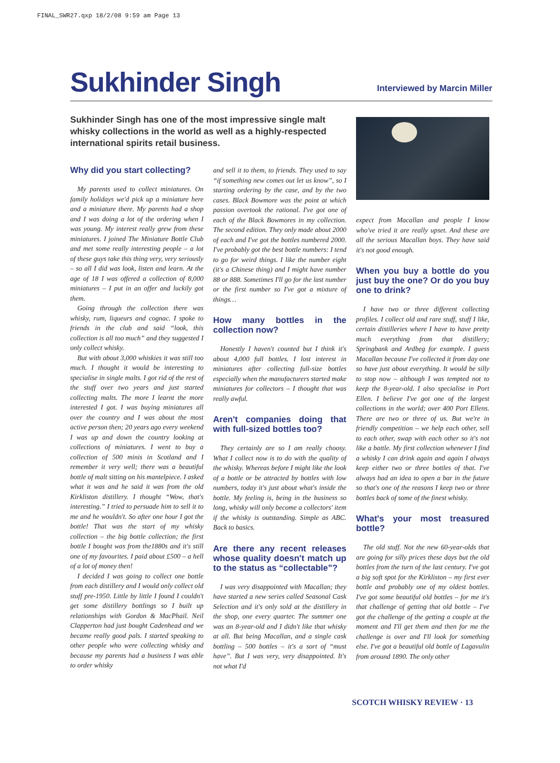FINAL_SWR27.qxp 18/2/08 9:59 am Page 13
Sukhinder Singh
Interviewed by Marcin Miller
Sukhinder Singh has one of the most impressive single malt whisky collections in the world as well as a highly-respected international spirits retail business.
Why did you start collecting?
My parents used to collect miniatures. On family holidays we'd pick up a miniature here and a miniature there. My parents had a shop and I was doing a lot of the ordering when I was young. My interest really grew from these miniatures. I joined The Miniature Bottle Club and met some really interesting people – a lot of these guys take this thing very, very seriously – so all I did was look, listen and learn. At the age of 18 I was offered a collection of 8,000 miniatures – I put in an offer and luckily got them.
Going through the collection there was whisky, rum, liqueurs and cognac. I spoke to friends in the club and said “look, this collection is all too much” and they suggested I only collect whisky.
But with about 3,000 whiskies it was still too much. I thought it would be interesting to specialise in single malts. I got rid of the rest of the stuff over two years and just started collecting malts. The more I learnt the more interested I got. I was buying miniatures all over the country and I was about the most active person then; 20 years ago every weekend I was up and down the country looking at collections of miniatures. I went to buy a collection of 500 minis in Scotland and I remember it very well; there was a beautiful bottle of malt sitting on his mantelpiece. I asked what it was and he said it was from the old Kirkliston distillery. I thought “Wow, that's interesting.” I tried to persuade him to sell it to me and he wouldn't. So after one hour I got the bottle! That was the start of my whisky collection – the big bottle collection; the first bottle I bought was from the1880s and it's still one of my favourites. I paid about £500 – a hell of a lot of money then!
I decided I was going to collect one bottle from each distillery and I would only collect old stuff pre-1950. Little by little I found I couldn't get some distillery bottlings so I built up relationships with Gordon & MacPhail. Neil Clapperton had just bought Cadenhead and we became really good pals. I started speaking to other people who were collecting whisky and because my parents had a business I was able to order whisky
and sell it to them, to friends. They used to say “if something new comes out let us know”, so I starting ordering by the case, and by the two cases. Black Bowmore was the point at which passion overtook the rational. I've got one of each of the Black Bowmores in my collection. The second edition. They only made about 2000 of each and I've got the bottles numbered 2000. I've probably got the best bottle numbers: I tend to go for weird things. I like the number eight (it's a Chinese thing) and I might have number 88 or 888. Sometimes I'll go for the last number or the first number so I've got a mixture of things…
How many bottles in the collection now?
Honestly I haven't counted but I think it's about 4,000 full bottles. I lost interest in miniatures after collecting full-size bottles especially when the manufacturers started make miniatures for collectors – I thought that was really awful.
Aren't companies doing that with full-sized bottles too?
They certainly are so I am really choosy. What I collect now is to do with the quality of the whisky. Whereas before I might like the look of a bottle or be attracted by bottles with low numbers, today it's just about what's inside the bottle. My feeling is, being in the business so long, whisky will only become a collectors' item if the whisky is outstanding. Simple as ABC. Back to basics.
Are there any recent releases whose quality doesn't match up to the status as “collectable”?
I was very disappointed with Macallan; they have started a new series called Seasonal Cask Selection and it's only sold at the distillery in the shop, one every quarter. The summer one was an 8-year-old and I didn't like that whisky at all. But being Macallan, and a single cask bottling – 500 bottles – it's a sort of “must have”. But I was very, very disappointed. It's not what I'd
expect from Macallan and people I know who've tried it are really upset. And these are all the serious Macallan boys. They have said it's not good enough.
When you buy a bottle do you just buy the one? Or do you buy one to drink?
I have two or three different collecting profiles. I collect old and rare stuff, stuff I like, certain distilleries where I have to have pretty much everything from that distillery; Springbank and Ardbeg for example. I guess Macallan because I've collected it from day one so have just about everything. It would be silly to stop now – although I was tempted not to keep the 8-year-old. I also specialise in Port Ellen. I believe I've got one of the largest collections in the world; over 400 Port Ellens. There are two or three of us. But we're in friendly competition – we help each other, sell to each other, swap with each other so it's not like a battle. My first collection whenever I find a whisky I can drink again and again I always keep either two or three bottles of that. I've always had an idea to open a bar in the future so that's one of the reasons I keep two or three bottles back of some of the finest whisky.
What's your most treasured bottle?
The old stuff. Not the new 60-year-olds that are going for silly prices these days but the old bottles from the turn of the last century. I've got a big soft spot for the Kirkliston – my first ever bottle and probably one of my oldest bottles. I've got some beautiful old bottles – for me it's that challenge of getting that old bottle – I've got the challenge of the getting a couple at the moment and I'll get them and then for me the challenge is over and I'll look for something else. I've got a beautiful old bottle of Lagavulin from around 1890. The only other
SCOTCH WHISKY REVIEW · 13